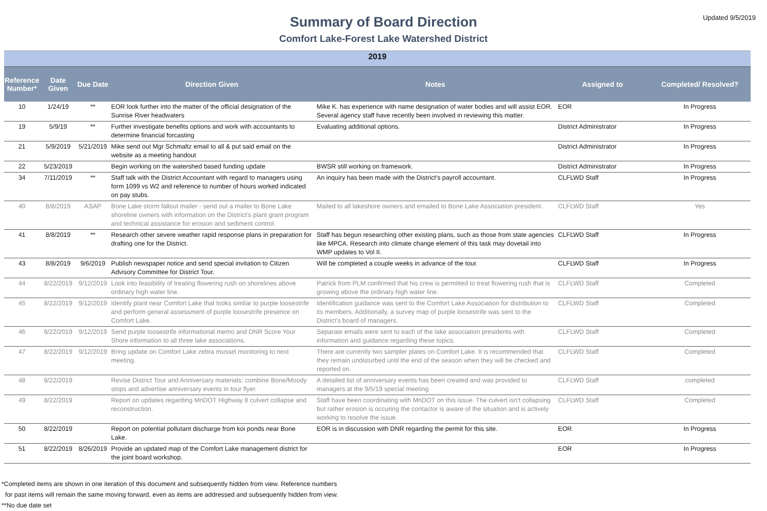Updated 9/5/2019
Summary of Board Direction
Comfort Lake-Forest Lake Watershed District
| 2019 | | | | | | |
| Reference Number* | Date Given | Due Date | Direction Given | Notes | Assigned to | Completed/ Resolved? |
| 10 | 1/24/19 | ** | EOR look further into the matter of the official designation of the Sunrise River headwaters | Mike K. has experience with name designation of water bodies and will assist EOR. Several agency staff have recently been involved in reviewing this matter. | EOR | In Progress |
| 19 | 5/9/19 | ** | Further investigate benefits options and work with accountants to determine financial forcasting | Evaluating additional options. | District Administrator | In Progress |
| 21 | 5/9/2019 | 5/21/2019 | Mike send out Mgr Schmaltz email to all & put said email on the website as a meeting handout | | District Administrator | In Progress |
| 22 | 5/23/2019 | | Begin working on the watershed based funding update | BWSR still working on framework. | District Administrator | In Progress |
| 34 | 7/11/2019 | ** | Staff talk with the District Accountant with regard to managers using form 1099 vs W2 and reference to number of hours worked indicated on pay stubs. | An inquiry has been made with the District's payroll accountant. | CLFLWD Staff | In Progress |
| 40 | 8/8/2019 | ASAP | Bone Lake storm fallout mailer - send out a mailer to Bone Lake shoreline owners with information on the District's plant grant program and technical assistance for erosion and sediment control. | Mailed to all lakeshore owners and emailed to Bone Lake Association president. | CLFLWD Staff | Yes |
| 41 | 8/8/2019 | ** | Research other severe weather rapid response plans in preparation for drafting one for the District. | Staff has begun researching other existing plans, such as those from state agencies like MPCA. Research into climate change element of this task may dovetail into WMP updates to Vol II. | CLFLWD Staff | In Progress |
| 43 | 8/8/2019 | 9/6/2019 | Publish newspaper notice and send special invitation to Citizen Advisory Committee for District Tour. | Will be completed a couple weeks in advance of the tour. | CLFLWD Staff | In Progress |
| 44 | 8/22/2019 | 9/12/2019 | Look into feasibility of treating flowering rush on shorelines above ordinary high water line. | Patrick from PLM confirmed that his crew is permitted to treat flowering rush that is growing above the ordinary high water line. | CLFLWD Staff | Completed |
| 45 | 8/22/2019 | 9/12/2019 | Identify plant near Comfort Lake that looks similar to purple loosestrife and perform general assessment of purple loosestrife presence on Comfort Lake. | Identification guidance was sent to the Comfort Lake Association for distribution to its members. Additionally, a survey map of purple loosestrife was sent to the District's board of managers. | CLFLWD Staff | Completed |
| 46 | 8/22/2019 | 9/12/2019 | Send purple loosestrife informational memo and DNR Score Your Shore information to all three lake associations. | Separate emails were sent to each of the lake association presidents with information and guidance regarding these topics. | CLFLWD Staff | Completed |
| 47 | 8/22/2019 | 9/12/2019 | Bring update on Comfort Lake zebra mussel monitoring to next meeting. | There are currently two sampler plates on Comfort Lake. It is recommended that they remain undisturbed until the end of the season when they will be checked and reported on. | CLFLWD Staff | Completed |
| 48 | 8/22/2019 | | Revise District Tour and Anniversary materials: combine Bone/Moody stops and advertise anniversary events in tour flyer. | A detailed list of anniversary events has been created and was provided to managers at the 9/5/19 special meeting | CLFLWD Staff | completed |
| 49 | 8/22/2019 | | Report on updates regarding MnDOT Highway 8 culvert collapse and reconstruction. | Staff have been coordinating with MnDOT on this issue. The culvert isn't collapsing but rather erosion is occuring the contactor is aware of the situation and is actively working to resolve the issue. | CLFLWD Staff | Completed |
| 50 | 8/22/2019 | | Report on potential pollutant discharge from koi ponds near Bone Lake. | EOR is in discussion with DNR regarding the permit for this site. | EOR | In Progress |
| 51 | 8/22/2019 | 8/26/2019 | Provide an updated map of the Comfort Lake management district for the joint board workshop. | | EOR | In Progress |
*Completed items are shown in one iteration of this document and subsequently hidden from view. Reference numbers
for past items will remain the same moving forward, even as items are addressed and subsequently hidden from view.
**No due date set